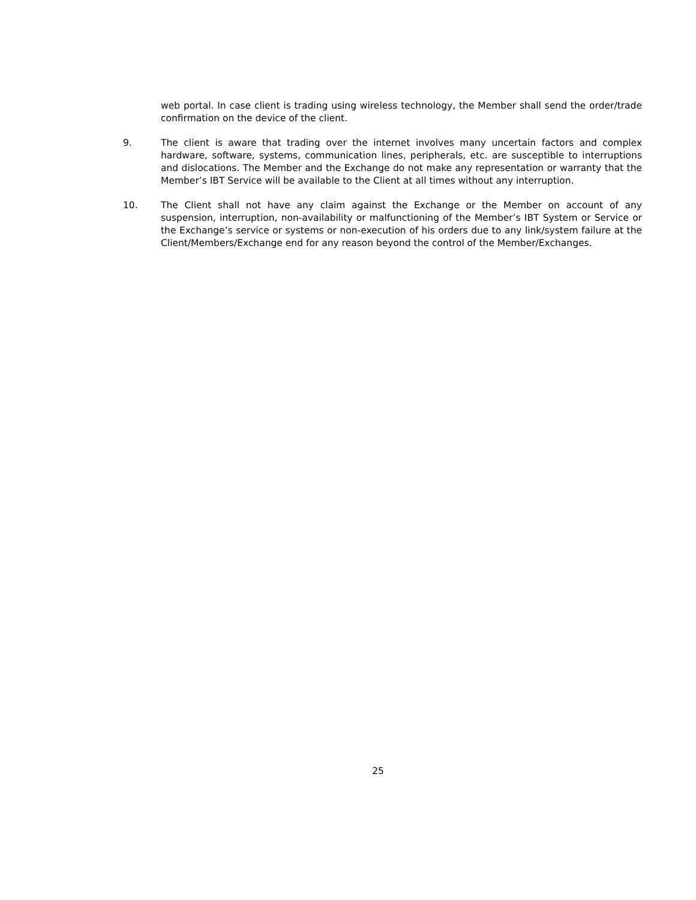web portal. In case client is trading using wireless technology, the Member shall send the order/trade confirmation on the device of the client.
9. The client is aware that trading over the internet involves many uncertain factors and complex hardware, software, systems, communication lines, peripherals, etc. are susceptible to interruptions and dislocations. The Member and the Exchange do not make any representation or warranty that the Member’s IBT Service will be available to the Client at all times without any interruption.
10. The Client shall not have any claim against the Exchange or the Member on account of any suspension, interruption, non-availability or malfunctioning of the Member’s IBT System or Service or the Exchange’s service or systems or non-execution of his orders due to any link/system failure at the Client/Members/Exchange end for any reason beyond the control of the Member/Exchanges.
25